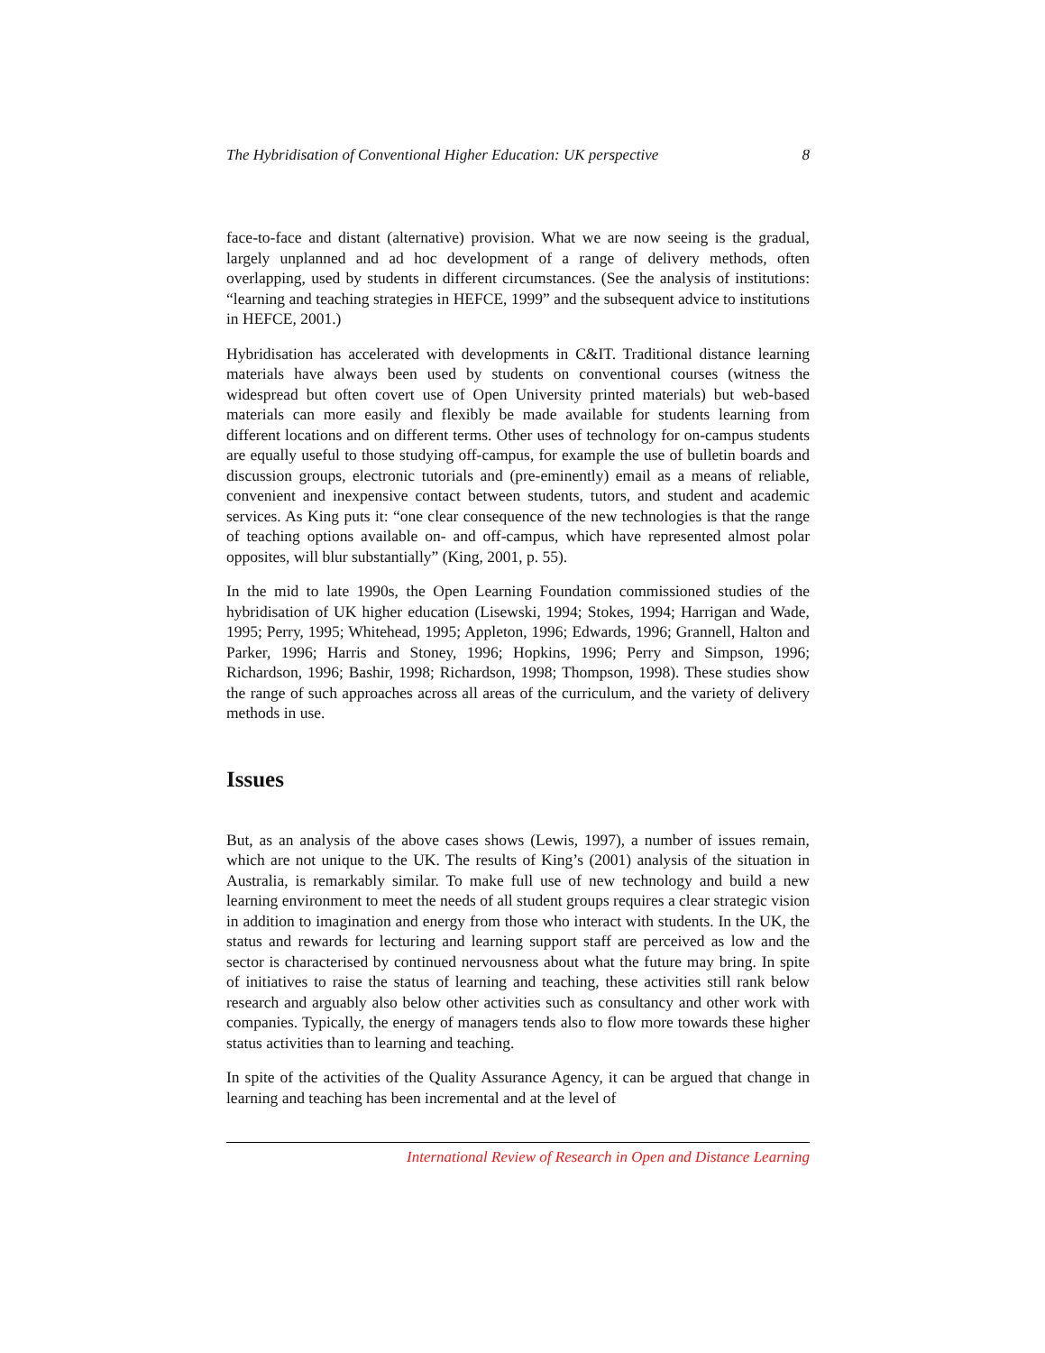The Hybridisation of Conventional Higher Education: UK perspective 8
face-to-face and distant (alternative) provision. What we are now seeing is the gradual, largely unplanned and ad hoc development of a range of delivery methods, often overlapping, used by students in different circumstances. (See the analysis of institutions: “learning and teaching strategies in HEFCE, 1999” and the subsequent advice to institutions in HEFCE, 2001.)
Hybridisation has accelerated with developments in C&IT. Traditional distance learning materials have always been used by students on conventional courses (witness the widespread but often covert use of Open University printed materials) but web-based materials can more easily and flexibly be made available for students learning from different locations and on different terms. Other uses of technology for on-campus students are equally useful to those studying off-campus, for example the use of bulletin boards and discussion groups, electronic tutorials and (pre-eminently) email as a means of reliable, convenient and inexpensive contact between students, tutors, and student and academic services. As King puts it: “one clear consequence of the new technologies is that the range of teaching options available on- and off-campus, which have represented almost polar opposites, will blur substantially” (King, 2001, p. 55).
In the mid to late 1990s, the Open Learning Foundation commissioned studies of the hybridisation of UK higher education (Lisewski, 1994; Stokes, 1994; Harrigan and Wade, 1995; Perry, 1995; Whitehead, 1995; Appleton, 1996; Edwards, 1996; Grannell, Halton and Parker, 1996; Harris and Stoney, 1996; Hopkins, 1996; Perry and Simpson, 1996; Richardson, 1996; Bashir, 1998; Richardson, 1998; Thompson, 1998). These studies show the range of such approaches across all areas of the curriculum, and the variety of delivery methods in use.
Issues
But, as an analysis of the above cases shows (Lewis, 1997), a number of issues remain, which are not unique to the UK. The results of King’s (2001) analysis of the situation in Australia, is remarkably similar. To make full use of new technology and build a new learning environment to meet the needs of all student groups requires a clear strategic vision in addition to imagination and energy from those who interact with students. In the UK, the status and rewards for lecturing and learning support staff are perceived as low and the sector is characterised by continued nervousness about what the future may bring. In spite of initiatives to raise the status of learning and teaching, these activities still rank below research and arguably also below other activities such as consultancy and other work with companies. Typically, the energy of managers tends also to flow more towards these higher status activities than to learning and teaching.
In spite of the activities of the Quality Assurance Agency, it can be argued that change in learning and teaching has been incremental and at the level of
International Review of Research in Open and Distance Learning